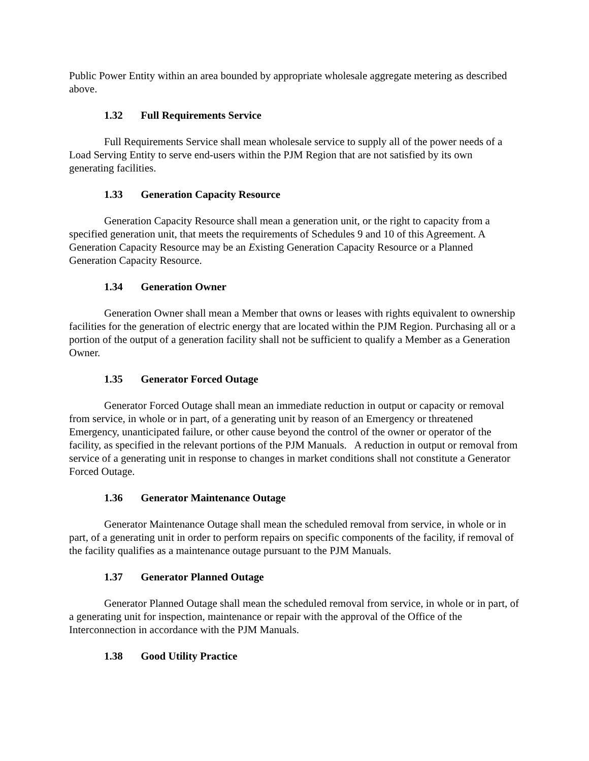Public Power Entity within an area bounded by appropriate wholesale aggregate metering as described above.
1.32 Full Requirements Service
Full Requirements Service shall mean wholesale service to supply all of the power needs of a Load Serving Entity to serve end-users within the PJM Region that are not satisfied by its own generating facilities.
1.33 Generation Capacity Resource
Generation Capacity Resource shall mean a generation unit, or the right to capacity from a specified generation unit, that meets the requirements of Schedules 9 and 10 of this Agreement. A Generation Capacity Resource may be an Existing Generation Capacity Resource or a Planned Generation Capacity Resource.
1.34 Generation Owner
Generation Owner shall mean a Member that owns or leases with rights equivalent to ownership facilities for the generation of electric energy that are located within the PJM Region. Purchasing all or a portion of the output of a generation facility shall not be sufficient to qualify a Member as a Generation Owner.
1.35 Generator Forced Outage
Generator Forced Outage shall mean an immediate reduction in output or capacity or removal from service, in whole or in part, of a generating unit by reason of an Emergency or threatened Emergency, unanticipated failure, or other cause beyond the control of the owner or operator of the facility, as specified in the relevant portions of the PJM Manuals. A reduction in output or removal from service of a generating unit in response to changes in market conditions shall not constitute a Generator Forced Outage.
1.36 Generator Maintenance Outage
Generator Maintenance Outage shall mean the scheduled removal from service, in whole or in part, of a generating unit in order to perform repairs on specific components of the facility, if removal of the facility qualifies as a maintenance outage pursuant to the PJM Manuals.
1.37 Generator Planned Outage
Generator Planned Outage shall mean the scheduled removal from service, in whole or in part, of a generating unit for inspection, maintenance or repair with the approval of the Office of the Interconnection in accordance with the PJM Manuals.
1.38 Good Utility Practice